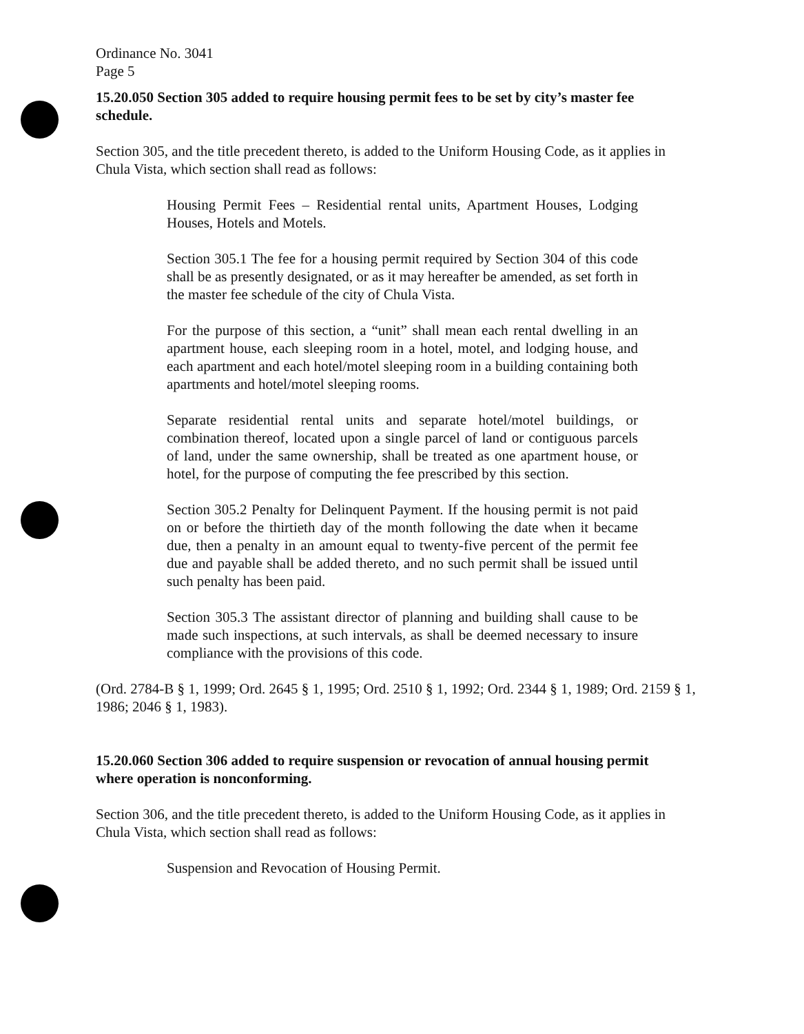Ordinance No. 3041
Page 5
15.20.050 Section 305 added to require housing permit fees to be set by city’s master fee schedule.
Section 305, and the title precedent thereto, is added to the Uniform Housing Code, as it applies in Chula Vista, which section shall read as follows:
Housing Permit Fees – Residential rental units, Apartment Houses, Lodging Houses, Hotels and Motels.
Section 305.1 The fee for a housing permit required by Section 304 of this code shall be as presently designated, or as it may hereafter be amended, as set forth in the master fee schedule of the city of Chula Vista.
For the purpose of this section, a “unit” shall mean each rental dwelling in an apartment house, each sleeping room in a hotel, motel, and lodging house, and each apartment and each hotel/motel sleeping room in a building containing both apartments and hotel/motel sleeping rooms.
Separate residential rental units and separate hotel/motel buildings, or combination thereof, located upon a single parcel of land or contiguous parcels of land, under the same ownership, shall be treated as one apartment house, or hotel, for the purpose of computing the fee prescribed by this section.
Section 305.2 Penalty for Delinquent Payment. If the housing permit is not paid on or before the thirtieth day of the month following the date when it became due, then a penalty in an amount equal to twenty-five percent of the permit fee due and payable shall be added thereto, and no such permit shall be issued until such penalty has been paid.
Section 305.3 The assistant director of planning and building shall cause to be made such inspections, at such intervals, as shall be deemed necessary to insure compliance with the provisions of this code.
(Ord. 2784-B § 1, 1999; Ord. 2645 § 1, 1995; Ord. 2510 § 1, 1992; Ord. 2344 § 1, 1989; Ord. 2159 § 1, 1986; 2046 § 1, 1983).
15.20.060 Section 306 added to require suspension or revocation of annual housing permit where operation is nonconforming.
Section 306, and the title precedent thereto, is added to the Uniform Housing Code, as it applies in Chula Vista, which section shall read as follows:
Suspension and Revocation of Housing Permit.